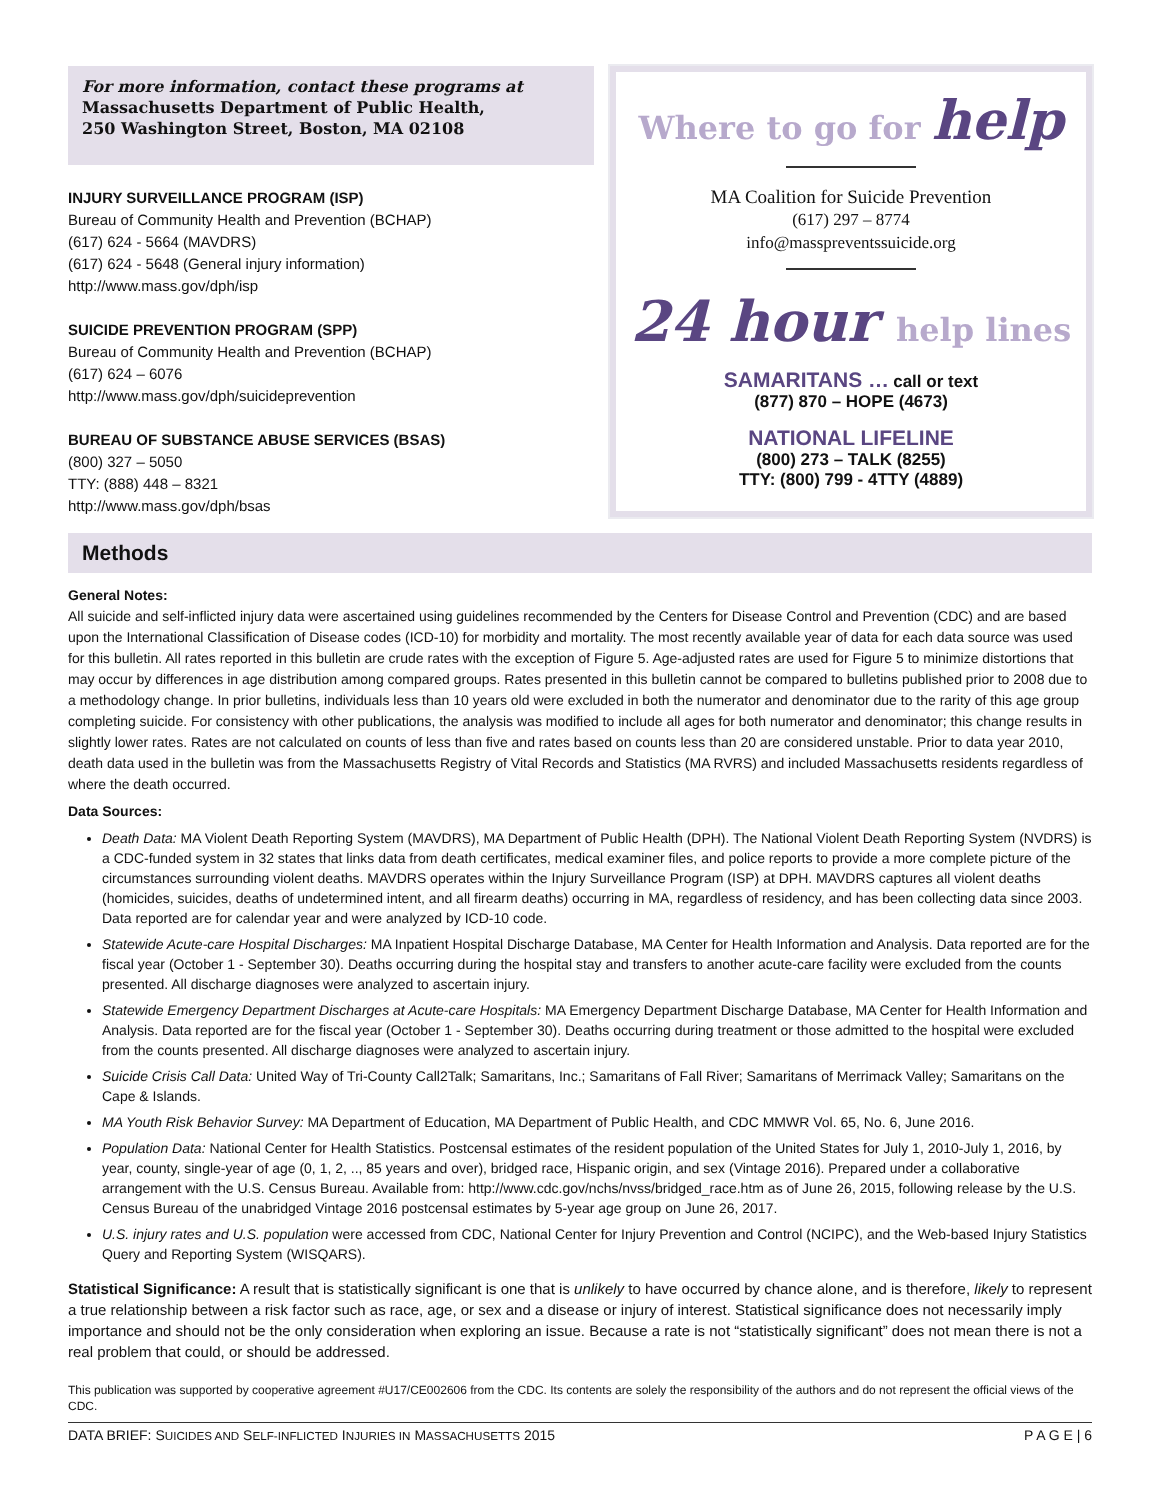For more information, contact these programs at
Massachusetts Department of Public Health,
250 Washington Street, Boston, MA 02108
INJURY SURVEILLANCE PROGRAM (ISP)
Bureau of Community Health and Prevention (BCHAP)
(617) 624 - 5664 (MAVDRS)
(617) 624 - 5648 (General injury information)
http://www.mass.gov/dph/isp
SUICIDE PREVENTION PROGRAM (SPP)
Bureau of Community Health and Prevention (BCHAP)
(617) 624 – 6076
http://www.mass.gov/dph/suicideprevention
BUREAU OF SUBSTANCE ABUSE SERVICES (BSAS)
(800) 327 – 5050
TTY: (888) 448 – 8321
http://www.mass.gov/dph/bsas
Where to go for help
MA Coalition for Suicide Prevention
(617) 297 – 8774
info@masspreventssuicide.org
24 hour help lines
SAMARITANS … call or text
(877) 870 – HOPE (4673)
NATIONAL LIFELINE
(800) 273 – TALK (8255)
TTY: (800) 799 - 4TTY (4889)
Methods
General Notes:
All suicide and self-inflicted injury data were ascertained using guidelines recommended by the Centers for Disease Control and Prevention (CDC) and are based upon the International Classification of Disease codes (ICD-10) for morbidity and mortality. The most recently available year of data for each data source was used for this bulletin. All rates reported in this bulletin are crude rates with the exception of Figure 5. Age-adjusted rates are used for Figure 5 to minimize distortions that may occur by differences in age distribution among compared groups. Rates presented in this bulletin cannot be compared to bulletins published prior to 2008 due to a methodology change. In prior bulletins, individuals less than 10 years old were excluded in both the numerator and denominator due to the rarity of this age group completing suicide. For consistency with other publications, the analysis was modified to include all ages for both numerator and denominator; this change results in slightly lower rates. Rates are not calculated on counts of less than five and rates based on counts less than 20 are considered unstable. Prior to data year 2010, death data used in the bulletin was from the Massachusetts Registry of Vital Records and Statistics (MA RVRS) and included Massachusetts residents regardless of where the death occurred.
Data Sources:
Death Data: MA Violent Death Reporting System (MAVDRS), MA Department of Public Health (DPH). The National Violent Death Reporting System (NVDRS) is a CDC-funded system in 32 states that links data from death certificates, medical examiner files, and police reports to provide a more complete picture of the circumstances surrounding violent deaths. MAVDRS operates within the Injury Surveillance Program (ISP) at DPH. MAVDRS captures all violent deaths (homicides, suicides, deaths of undetermined intent, and all firearm deaths) occurring in MA, regardless of residency, and has been collecting data since 2003. Data reported are for calendar year and were analyzed by ICD-10 code.
Statewide Acute-care Hospital Discharges: MA Inpatient Hospital Discharge Database, MA Center for Health Information and Analysis. Data reported are for the fiscal year (October 1 - September 30). Deaths occurring during the hospital stay and transfers to another acute-care facility were excluded from the counts presented. All discharge diagnoses were analyzed to ascertain injury.
Statewide Emergency Department Discharges at Acute-care Hospitals: MA Emergency Department Discharge Database, MA Center for Health Information and Analysis. Data reported are for the fiscal year (October 1 - September 30). Deaths occurring during treatment or those admitted to the hospital were excluded from the counts presented. All discharge diagnoses were analyzed to ascertain injury.
Suicide Crisis Call Data: United Way of Tri-County Call2Talk; Samaritans, Inc.; Samaritans of Fall River; Samaritans of Merrimack Valley; Samaritans on the Cape & Islands.
MA Youth Risk Behavior Survey: MA Department of Education, MA Department of Public Health, and CDC MMWR Vol. 65, No. 6, June 2016.
Population Data: National Center for Health Statistics. Postcensal estimates of the resident population of the United States for July 1, 2010-July 1, 2016, by year, county, single-year of age (0, 1, 2, .., 85 years and over), bridged race, Hispanic origin, and sex (Vintage 2016). Prepared under a collaborative arrangement with the U.S. Census Bureau. Available from: http://www.cdc.gov/nchs/nvss/bridged_race.htm as of June 26, 2015, following release by the U.S. Census Bureau of the unabridged Vintage 2016 postcensal estimates by 5-year age group on June 26, 2017.
U.S. injury rates and U.S. population were accessed from CDC, National Center for Injury Prevention and Control (NCIPC), and the Web-based Injury Statistics Query and Reporting System (WISQARS).
Statistical Significance: A result that is statistically significant is one that is unlikely to have occurred by chance alone, and is therefore, likely to represent a true relationship between a risk factor such as race, age, or sex and a disease or injury of interest. Statistical significance does not necessarily imply importance and should not be the only consideration when exploring an issue. Because a rate is not “statistically significant” does not mean there is not a real problem that could, or should be addressed.
This publication was supported by cooperative agreement #U17/CE002606 from the CDC. Its contents are solely the responsibility of the authors and do not represent the official views of the CDC.
DATA BRIEF: SUICIDES AND SELF-INFLICTED INJURIES IN MASSACHUSETTS 2015 P A G E | 6